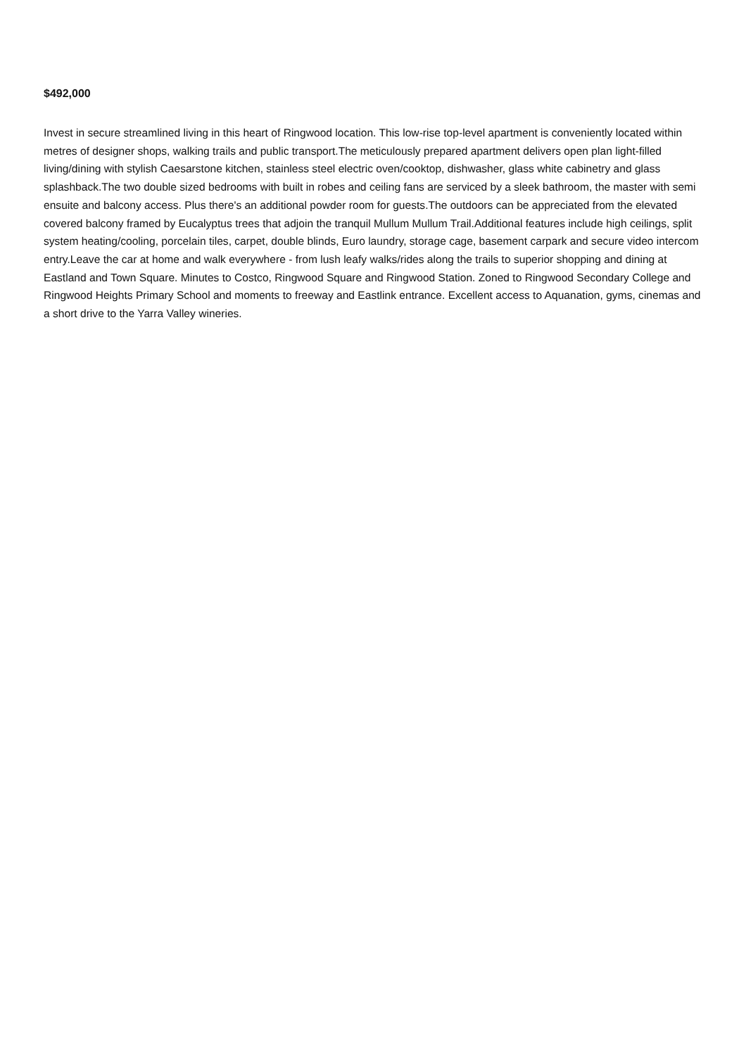$492,000
Invest in secure streamlined living in this heart of Ringwood location. This low-rise top-level apartment is conveniently located within metres of designer shops, walking trails and public transport.The meticulously prepared apartment delivers open plan light-filled living/dining with stylish Caesarstone kitchen, stainless steel electric oven/cooktop, dishwasher, glass white cabinetry and glass splashback.The two double sized bedrooms with built in robes and ceiling fans are serviced by a sleek bathroom, the master with semi ensuite and balcony access. Plus there's an additional powder room for guests.The outdoors can be appreciated from the elevated covered balcony framed by Eucalyptus trees that adjoin the tranquil Mullum Mullum Trail.Additional features include high ceilings, split system heating/cooling, porcelain tiles, carpet, double blinds, Euro laundry, storage cage, basement carpark and secure video intercom entry.Leave the car at home and walk everywhere - from lush leafy walks/rides along the trails to superior shopping and dining at Eastland and Town Square. Minutes to Costco, Ringwood Square and Ringwood Station. Zoned to Ringwood Secondary College and Ringwood Heights Primary School and moments to freeway and Eastlink entrance. Excellent access to Aquanation, gyms, cinemas and a short drive to the Yarra Valley wineries.